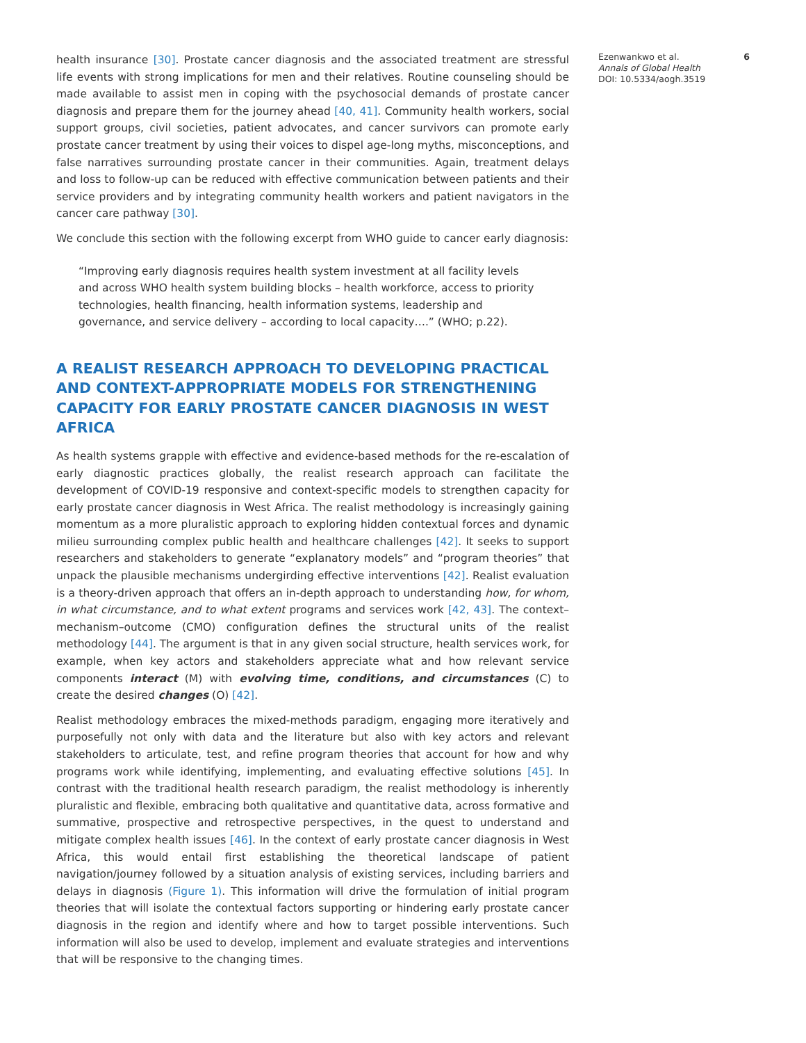health insurance [30]. Prostate cancer diagnosis and the associated treatment are stressful life events with strong implications for men and their relatives. Routine counseling should be made available to assist men in coping with the psychosocial demands of prostate cancer diagnosis and prepare them for the journey ahead [40, 41]. Community health workers, social support groups, civil societies, patient advocates, and cancer survivors can promote early prostate cancer treatment by using their voices to dispel age-long myths, misconceptions, and false narratives surrounding prostate cancer in their communities. Again, treatment delays and loss to follow-up can be reduced with effective communication between patients and their service providers and by integrating community health workers and patient navigators in the cancer care pathway [30].
We conclude this section with the following excerpt from WHO guide to cancer early diagnosis:
“Improving early diagnosis requires health system investment at all facility levels and across WHO health system building blocks – health workforce, access to priority technologies, health financing, health information systems, leadership and governance, and service delivery – according to local capacity….” (WHO; p.22).
A REALIST RESEARCH APPROACH TO DEVELOPING PRACTICAL AND CONTEXT-APPROPRIATE MODELS FOR STRENGTHENING CAPACITY FOR EARLY PROSTATE CANCER DIAGNOSIS IN WEST AFRICA
As health systems grapple with effective and evidence-based methods for the re-escalation of early diagnostic practices globally, the realist research approach can facilitate the development of COVID-19 responsive and context-specific models to strengthen capacity for early prostate cancer diagnosis in West Africa. The realist methodology is increasingly gaining momentum as a more pluralistic approach to exploring hidden contextual forces and dynamic milieu surrounding complex public health and healthcare challenges [42]. It seeks to support researchers and stakeholders to generate “explanatory models” and “program theories” that unpack the plausible mechanisms undergirding effective interventions [42]. Realist evaluation is a theory-driven approach that offers an in-depth approach to understanding how, for whom, in what circumstance, and to what extent programs and services work [42, 43]. The context–mechanism–outcome (CMO) configuration defines the structural units of the realist methodology [44]. The argument is that in any given social structure, health services work, for example, when key actors and stakeholders appreciate what and how relevant service components interact (M) with evolving time, conditions, and circumstances (C) to create the desired changes (O) [42].
Realist methodology embraces the mixed-methods paradigm, engaging more iteratively and purposefully not only with data and the literature but also with key actors and relevant stakeholders to articulate, test, and refine program theories that account for how and why programs work while identifying, implementing, and evaluating effective solutions [45]. In contrast with the traditional health research paradigm, the realist methodology is inherently pluralistic and flexible, embracing both qualitative and quantitative data, across formative and summative, prospective and retrospective perspectives, in the quest to understand and mitigate complex health issues [46]. In the context of early prostate cancer diagnosis in West Africa, this would entail first establishing the theoretical landscape of patient navigation/journey followed by a situation analysis of existing services, including barriers and delays in diagnosis (Figure 1). This information will drive the formulation of initial program theories that will isolate the contextual factors supporting or hindering early prostate cancer diagnosis in the region and identify where and how to target possible interventions. Such information will also be used to develop, implement and evaluate strategies and interventions that will be responsive to the changing times.
Ezenwankwo et al. 6
Annals of Global Health
DOI: 10.5334/aogh.3519